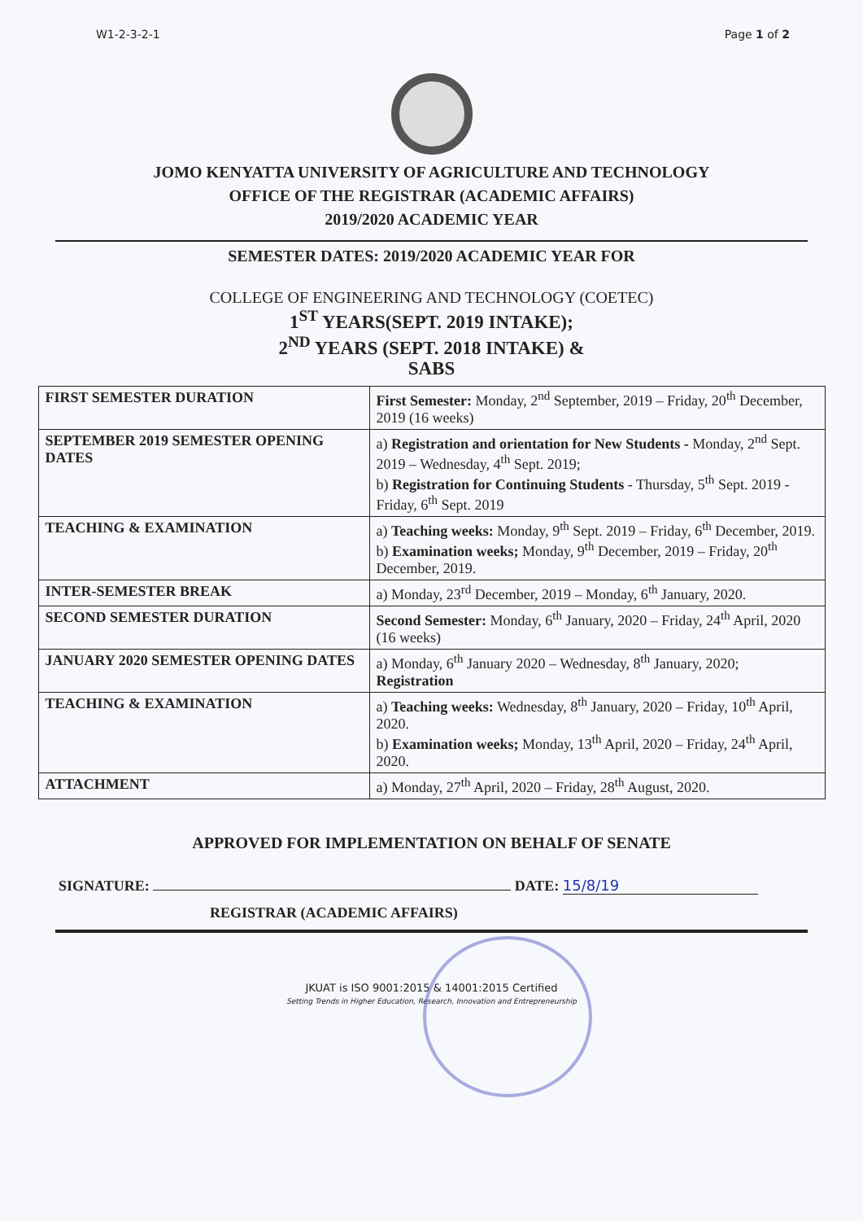W1-2-3-2-1 Page 1 of 2
JOMO KENYATTA UNIVERSITY OF AGRICULTURE AND TECHNOLOGY
OFFICE OF THE REGISTRAR (ACADEMIC AFFAIRS)
2019/2020 ACADEMIC YEAR
SEMESTER DATES: 2019/2020 ACADEMIC YEAR FOR
COLLEGE OF ENGINEERING AND TECHNOLOGY (COETEC)
1<sup>ST</sup> YEARS(SEPT. 2019 INTAKE);
2<sup>ND</sup> YEARS (SEPT. 2018 INTAKE) &
SABS
| FIRST SEMESTER DURATION | First Semester: Monday, 2<sup>nd</sup> September, 2019 – Friday, 20<sup>th</sup> December, 2019 (16 weeks) |
| SEPTEMBER 2019 SEMESTER OPENING DATES | a) Registration and orientation for New Students - Monday, 2<sup>nd</sup> Sept. 2019 – Wednesday, 4<sup>th</sup> Sept. 2019; b) Registration for Continuing Students - Thursday, 5<sup>th</sup> Sept. 2019 - Friday, 6<sup>th</sup> Sept. 2019 |
| TEACHING & EXAMINATION | a) Teaching weeks: Monday, 9<sup>th</sup> Sept. 2019 – Friday, 6<sup>th</sup> December, 2019. b) Examination weeks; Monday, 9<sup>th</sup> December, 2019 – Friday, 20<sup>th</sup> December, 2019. |
| INTER-SEMESTER BREAK | a) Monday, 23<sup>rd</sup> December, 2019 – Monday, 6<sup>th</sup> January, 2020. |
| SECOND SEMESTER DURATION | Second Semester: Monday, 6<sup>th</sup> January, 2020 – Friday, 24<sup>th</sup> April, 2020 (16 weeks) |
| JANUARY 2020 SEMESTER OPENING DATES | a) Monday, 6<sup>th</sup> January 2020 – Wednesday, 8<sup>th</sup> January, 2020; Registration |
| TEACHING & EXAMINATION | a) Teaching weeks: Wednesday, 8<sup>th</sup> January, 2020 – Friday, 10<sup>th</sup> April, 2020. b) Examination weeks; Monday, 13<sup>th</sup> April, 2020 – Friday, 24<sup>th</sup> April, 2020. |
| ATTACHMENT | a) Monday, 27<sup>th</sup> April, 2020 – Friday, 28<sup>th</sup> August, 2020. |
APPROVED FOR IMPLEMENTATION ON BEHALF OF SENATE
SIGNATURE: DATE: 15/8/19
REGISTRAR (ACADEMIC AFFAIRS)
JKUAT is ISO 9001:2015 & 14001:2015 Certified
Setting Trends in Higher Education, Research, Innovation and Entrepreneurship